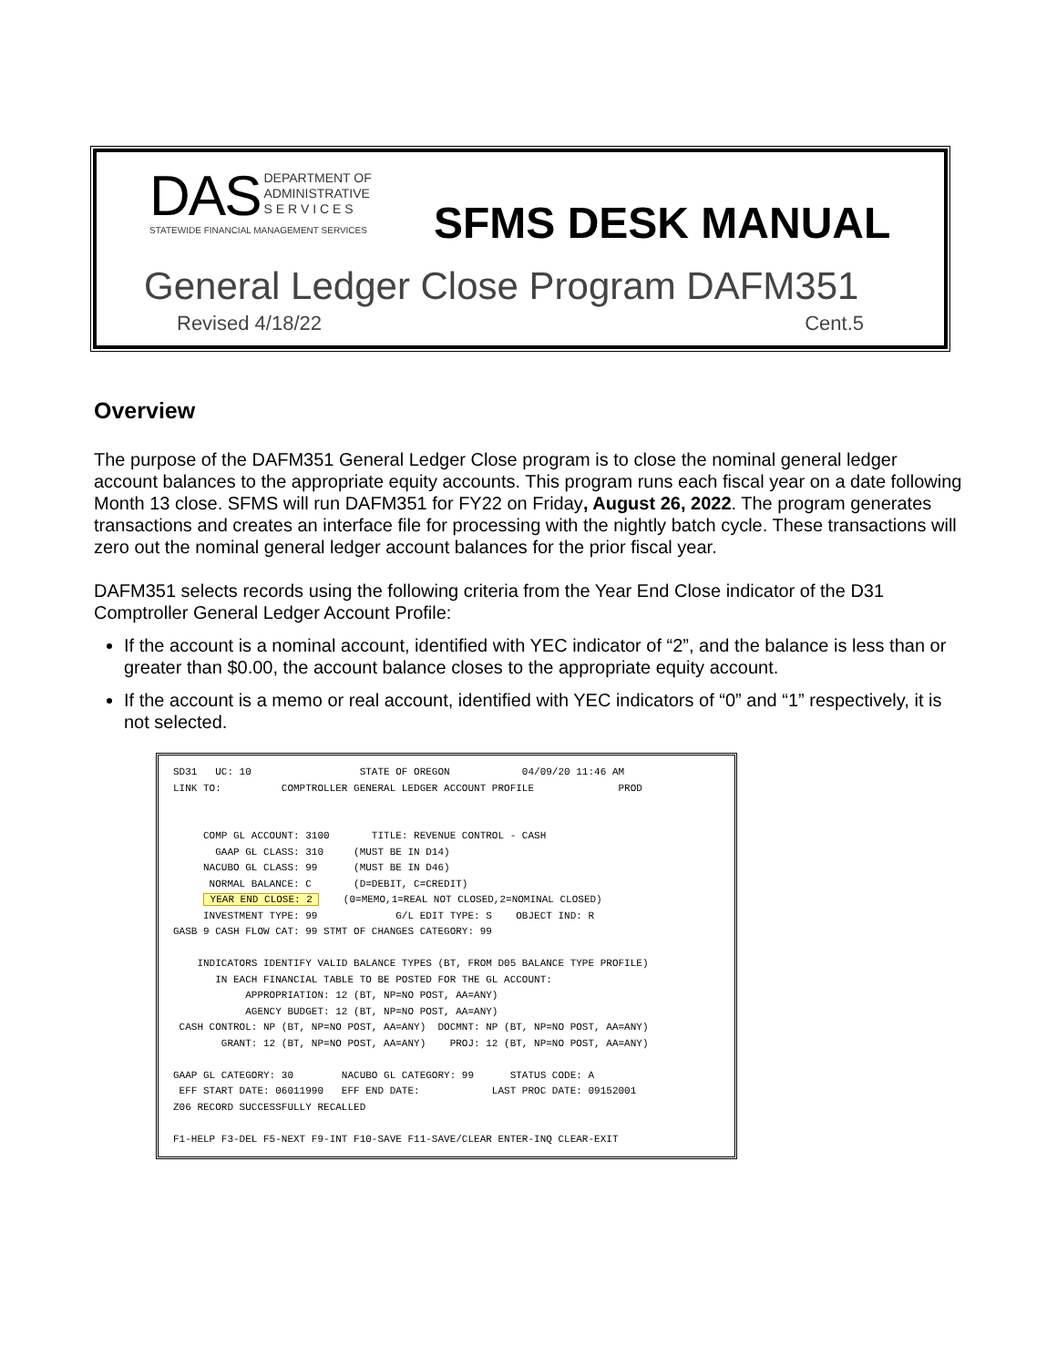DAS DEPARTMENT OF
ADMINISTRATIVE
S E R V I C E S
STATEWIDE FINANCIAL MANAGEMENT SERVICES
SFMS DESK MANUAL
General Ledger Close Program DAFM351
Revised 4/18/22 Cent.5
Overview
The purpose of the DAFM351 General Ledger Close program is to close the nominal general ledger account balances to the appropriate equity accounts. This program runs each fiscal year on a date following Month 13 close. SFMS will run DAFM351 for FY22 on Friday, August 26, 2022. The program generates transactions and creates an interface file for processing with the nightly batch cycle. These transactions will zero out the nominal general ledger account balances for the prior fiscal year.
DAFM351 selects records using the following criteria from the Year End Close indicator of the D31 Comptroller General Ledger Account Profile:
If the account is a nominal account, identified with YEC indicator of “2”, and the balance is less than or greater than $0.00, the account balance closes to the appropriate equity account.
If the account is a memo or real account, identified with YEC indicators of “0” and “1” respectively, it is not selected.
SD31 UC: 10 STATE OF OREGON 04/09/20 11:46 AM LINK TO: COMPTROLLER GENERAL LEDGER ACCOUNT PROFILE PROD COMP GL ACCOUNT: 3100 TITLE: REVENUE CONTROL - CASH GAAP GL CLASS: 310 (MUST BE IN D14) NACUBO GL CLASS: 99 (MUST BE IN D46) NORMAL BALANCE: C (D=DEBIT, C=CREDIT) YEAR END CLOSE: 2 (0=MEMO,1=REAL NOT CLOSED,2=NOMINAL CLOSED) INVESTMENT TYPE: 99 G/L EDIT TYPE: S OBJECT IND: R GASB 9 CASH FLOW CAT: 99 STMT OF CHANGES CATEGORY: 99 INDICATORS IDENTIFY VALID BALANCE TYPES (BT, FROM D05 BALANCE TYPE PROFILE) IN EACH FINANCIAL TABLE TO BE POSTED FOR THE GL ACCOUNT: APPROPRIATION: 12 (BT, NP=NO POST, AA=ANY) AGENCY BUDGET: 12 (BT, NP=NO POST, AA=ANY) CASH CONTROL: NP (BT, NP=NO POST, AA=ANY) DOCMNT: NP (BT, NP=NO POST, AA=ANY) GRANT: 12 (BT, NP=NO POST, AA=ANY) PROJ: 12 (BT, NP=NO POST, AA=ANY) GAAP GL CATEGORY: 30 NACUBO GL CATEGORY: 99 STATUS CODE: A EFF START DATE: 06011990 EFF END DATE: LAST PROC DATE: 09152001 Z06 RECORD SUCCESSFULLY RECALLED F1-HELP F3-DEL F5-NEXT F9-INT F10-SAVE F11-SAVE/CLEAR ENTER-INQ CLEAR-EXIT